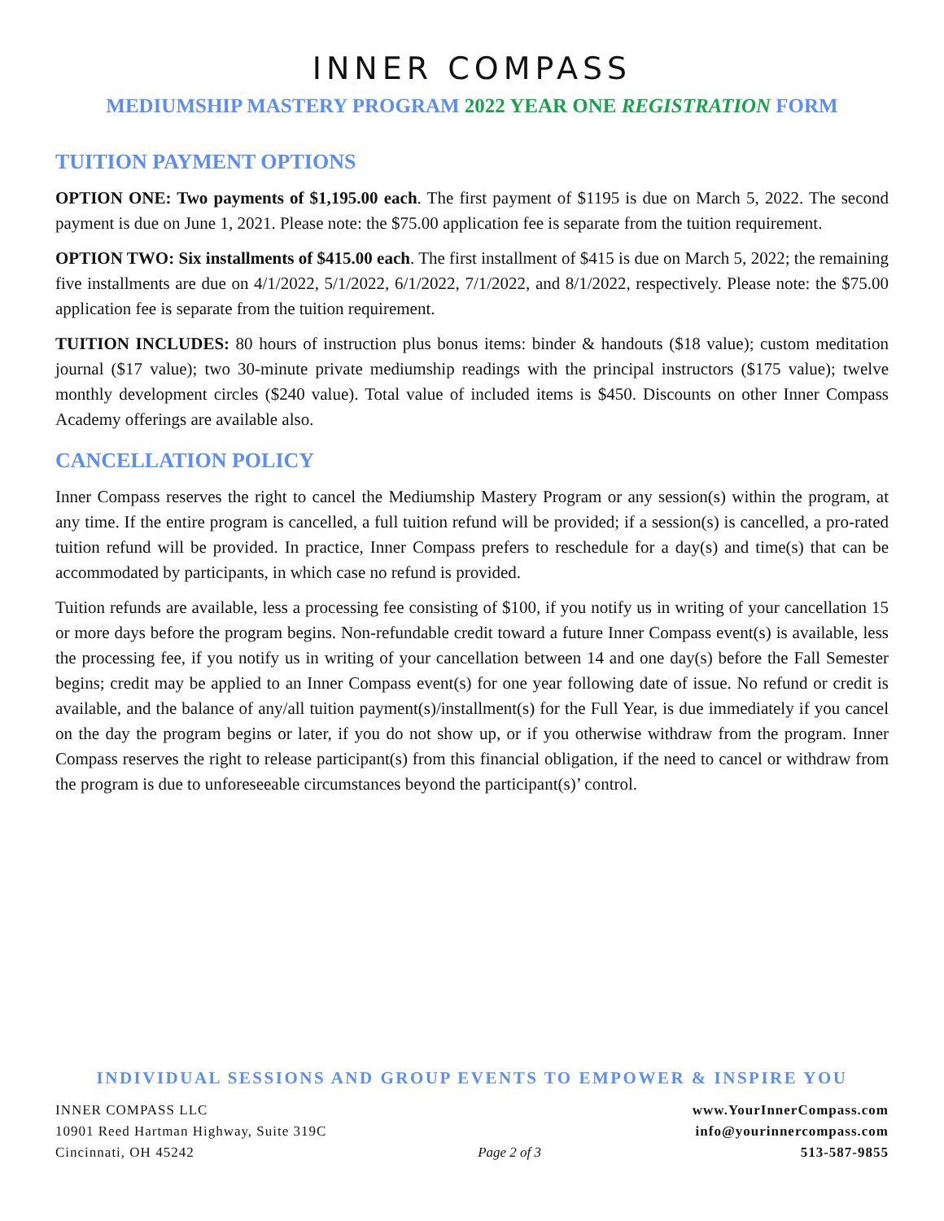INNER COMPASS
MEDIUMSHIP MASTERY PROGRAM 2022 YEAR ONE REGISTRATION FORM
TUITION PAYMENT OPTIONS
OPTION ONE: Two payments of $1,195.00 each. The first payment of $1195 is due on March 5, 2022. The second payment is due on June 1, 2021. Please note: the $75.00 application fee is separate from the tuition requirement.
OPTION TWO: Six installments of $415.00 each. The first installment of $415 is due on March 5, 2022; the remaining five installments are due on 4/1/2022, 5/1/2022, 6/1/2022, 7/1/2022, and 8/1/2022, respectively. Please note: the $75.00 application fee is separate from the tuition requirement.
TUITION INCLUDES: 80 hours of instruction plus bonus items: binder & handouts ($18 value); custom meditation journal ($17 value); two 30-minute private mediumship readings with the principal instructors ($175 value); twelve monthly development circles ($240 value). Total value of included items is $450. Discounts on other Inner Compass Academy offerings are available also.
CANCELLATION POLICY
Inner Compass reserves the right to cancel the Mediumship Mastery Program or any session(s) within the program, at any time. If the entire program is cancelled, a full tuition refund will be provided; if a session(s) is cancelled, a pro-rated tuition refund will be provided. In practice, Inner Compass prefers to reschedule for a day(s) and time(s) that can be accommodated by participants, in which case no refund is provided.
Tuition refunds are available, less a processing fee consisting of $100, if you notify us in writing of your cancellation 15 or more days before the program begins. Non-refundable credit toward a future Inner Compass event(s) is available, less the processing fee, if you notify us in writing of your cancellation between 14 and one day(s) before the Fall Semester begins; credit may be applied to an Inner Compass event(s) for one year following date of issue. No refund or credit is available, and the balance of any/all tuition payment(s)/installment(s) for the Full Year, is due immediately if you cancel on the day the program begins or later, if you do not show up, or if you otherwise withdraw from the program. Inner Compass reserves the right to release participant(s) from this financial obligation, if the need to cancel or withdraw from the program is due to unforeseeable circumstances beyond the participant(s)’ control.
INDIVIDUAL SESSIONS AND GROUP EVENTS TO EMPOWER & INSPIRE YOU
INNER COMPASS LLC
10901 Reed Hartman Highway, Suite 319C
Cincinnati, OH 45242
Page 2 of 3 www.YourInnerCompass.com
info@yourinnercompass.com
513-587-9855